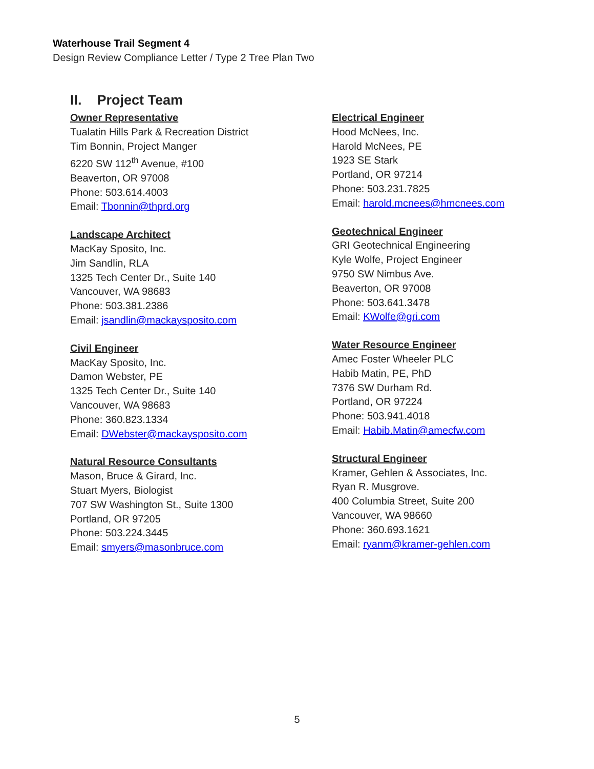Waterhouse Trail Segment 4
Design Review Compliance Letter / Type 2 Tree Plan Two
II. Project Team
Owner Representative
Tualatin Hills Park & Recreation District
Tim Bonnin, Project Manger
6220 SW 112<sup>th</sup> Avenue, #100
Beaverton, OR 97008
Phone: 503.614.4003
Email: Tbonnin@thprd.org
Landscape Architect
MacKay Sposito, Inc.
Jim Sandlin, RLA
1325 Tech Center Dr., Suite 140
Vancouver, WA 98683
Phone: 503.381.2386
Email: jsandlin@mackaysposito.com
Civil Engineer
MacKay Sposito, Inc.
Damon Webster, PE
1325 Tech Center Dr., Suite 140
Vancouver, WA 98683
Phone: 360.823.1334
Email: DWebster@mackaysposito.com
Natural Resource Consultants
Mason, Bruce & Girard, Inc.
Stuart Myers, Biologist
707 SW Washington St., Suite 1300
Portland, OR 97205
Phone: 503.224.3445
Email: smyers@masonbruce.com
Electrical Engineer
Hood McNees, Inc.
Harold McNees, PE
1923 SE Stark
Portland, OR 97214
Phone: 503.231.7825
Email: harold.mcnees@hmcnees.com
Geotechnical Engineer
GRI Geotechnical Engineering
Kyle Wolfe, Project Engineer
9750 SW Nimbus Ave.
Beaverton, OR 97008
Phone: 503.641.3478
Email: KWolfe@gri.com
Water Resource Engineer
Amec Foster Wheeler PLC
Habib Matin, PE, PhD
7376 SW Durham Rd.
Portland, OR 97224
Phone: 503.941.4018
Email: Habib.Matin@amecfw.com
Structural Engineer
Kramer, Gehlen & Associates, Inc.
Ryan R. Musgrove.
400 Columbia Street, Suite 200
Vancouver, WA 98660
Phone: 360.693.1621
Email: ryanm@kramer-gehlen.com
5